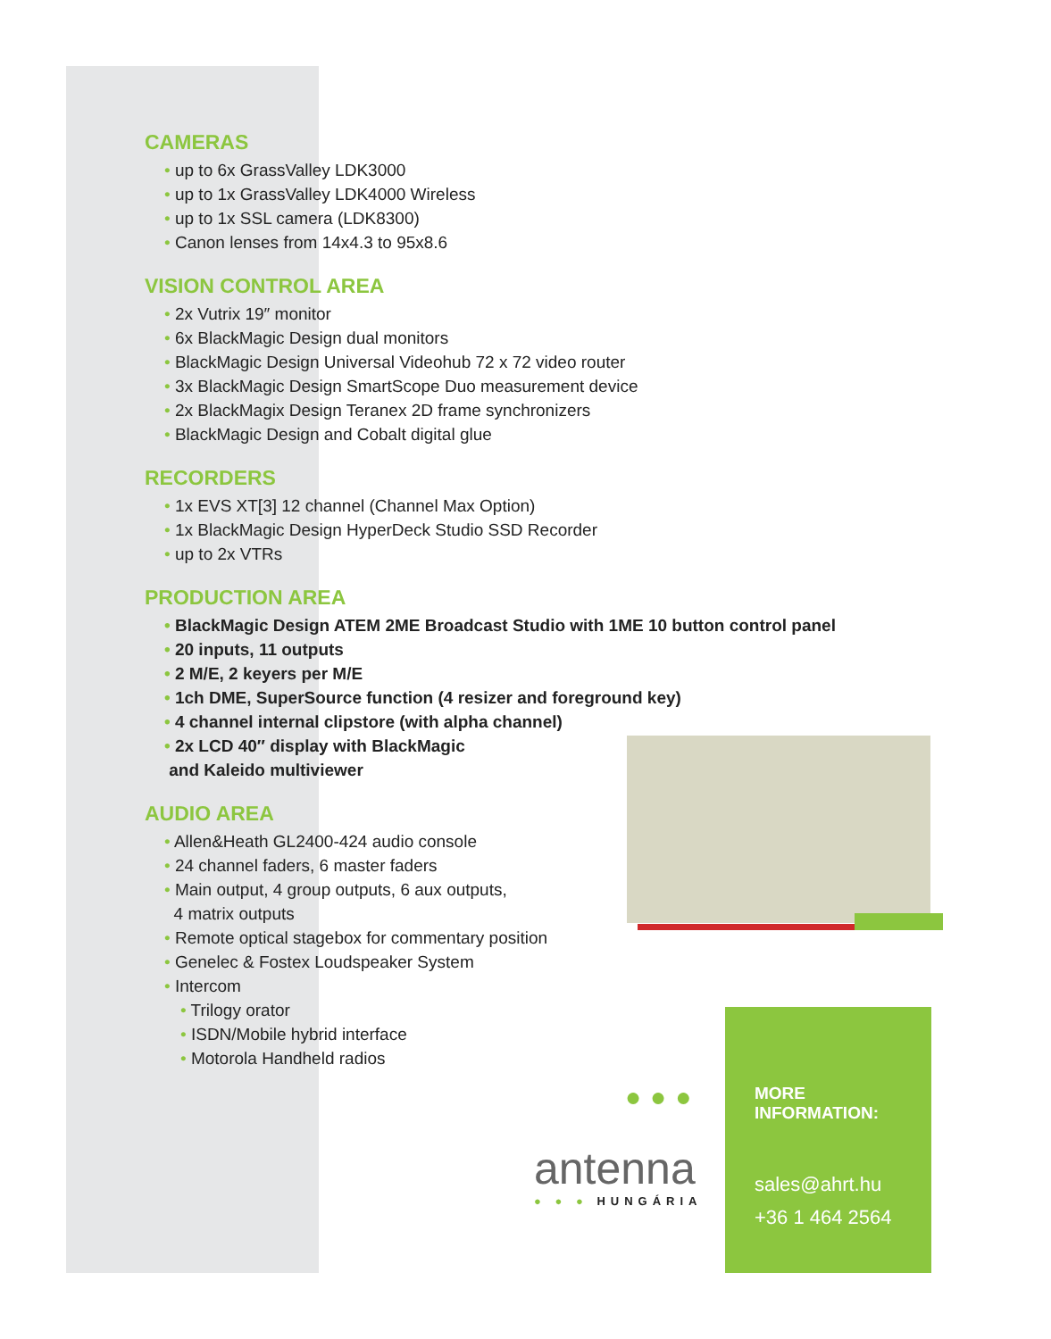CAMERAS
• up to 6x GrassValley LDK3000
• up to 1x GrassValley LDK4000 Wireless
• up to 1x SSL camera (LDK8300)
• Canon lenses from 14x4.3 to 95x8.6
VISION CONTROL AREA
• 2x Vutrix 19″ monitor
• 6x BlackMagic Design dual monitors
• BlackMagic Design Universal Videohub 72 x 72 video router
• 3x BlackMagic Design SmartScope Duo measurement device
• 2x BlackMagix Design Teranex 2D frame synchronizers
• BlackMagic Design and Cobalt digital glue
RECORDERS
• 1x EVS XT[3] 12 channel (Channel Max Option)
• 1x BlackMagic Design HyperDeck Studio SSD Recorder
• up to 2x VTRs
PRODUCTION AREA
• BlackMagic Design ATEM 2ME Broadcast Studio with 1ME 10 button control panel
• 20 inputs, 11 outputs
• 2 M/E, 2 keyers per M/E
• 1ch DME, SuperSource function (4 resizer and foreground key)
• 4 channel internal clipstore (with alpha channel)
• 2x LCD 40″ display with BlackMagic
and Kaleido multiviewer
AUDIO AREA
• Allen&Heath GL2400-424 audio console
• 24 channel faders, 6 master faders
• Main output, 4 group outputs, 6 aux outputs,
4 matrix outputs
• Remote optical stagebox for commentary position
• Genelec & Fostex Loudspeaker System
• Intercom
• Trilogy orator
• ISDN/Mobile hybrid interface
• Motorola Handheld radios
●●●
antenna
● ● ● HUNGÁRIA
MORE INFORMATION:
sales@ahrt.hu
+36 1 464 2564